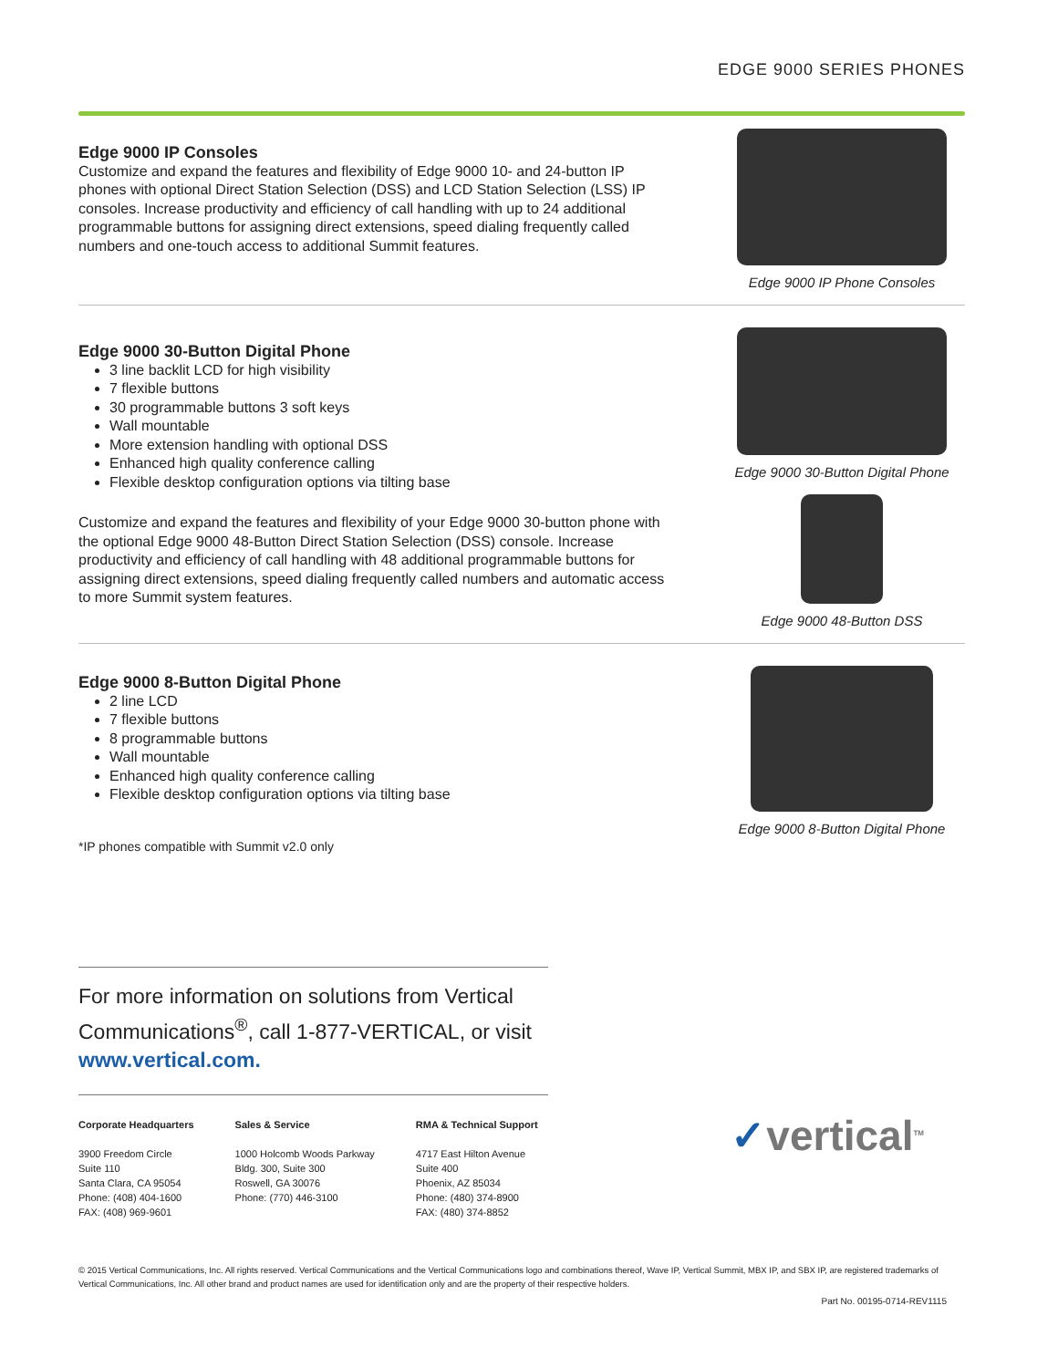EDGE 9000 SERIES PHONES
Edge 9000 IP Consoles
Customize and expand the features and flexibility of Edge 9000 10- and 24-button IP phones with optional Direct Station Selection (DSS) and LCD Station Selection (LSS) IP consoles. Increase productivity and efficiency of call handling with up to 24 additional programmable buttons for assigning direct extensions, speed dialing frequently called numbers and one-touch access to additional Summit features.
Edge 9000 IP Phone Consoles
Edge 9000 30-Button Digital Phone
3 line backlit LCD for high visibility
7 flexible buttons
30 programmable buttons 3 soft keys
Wall mountable
More extension handling with optional DSS
Enhanced high quality conference calling
Flexible desktop configuration options via tilting base
Customize and expand the features and flexibility of your Edge 9000 30-button phone with the optional Edge 9000 48-Button Direct Station Selection (DSS) console. Increase productivity and efficiency of call handling with 48 additional programmable buttons for assigning direct extensions, speed dialing frequently called numbers and automatic access to more Summit system features.
Edge 9000 30-Button Digital Phone
Edge 9000 48-Button DSS
Edge 9000 8-Button Digital Phone
2 line LCD
7 flexible buttons
8 programmable buttons
Wall mountable
Enhanced high quality conference calling
Flexible desktop configuration options via tilting base
*IP phones compatible with Summit v2.0 only
Edge 9000 8-Button Digital Phone
For more information on solutions from Vertical Communications<sup>®</sup>, call 1-877-VERTICAL, or visit www.vertical.com.
Corporate Headquarters
3900 Freedom Circle
Suite 110
Santa Clara, CA 95054
Phone: (408) 404-1600
FAX: (408) 969-9601
Sales & Service
1000 Holcomb Woods Parkway
Bldg. 300, Suite 300
Roswell, GA 30076
Phone: (770) 446-3100
RMA & Technical Support
4717 East Hilton Avenue
Suite 400
Phoenix, AZ 85034
Phone: (480) 374-8900
FAX: (480) 374-8852
✓vertical<sup>TM</sup>
© 2015 Vertical Communications, Inc. All rights reserved. Vertical Communications and the Vertical Communications logo and combinations thereof, Wave IP, Vertical Summit, MBX IP, and SBX IP, are registered trademarks of Vertical Communications, Inc. All other brand and product names are used for identification only and are the property of their respective holders.
Part No. 00195-0714-REV1115